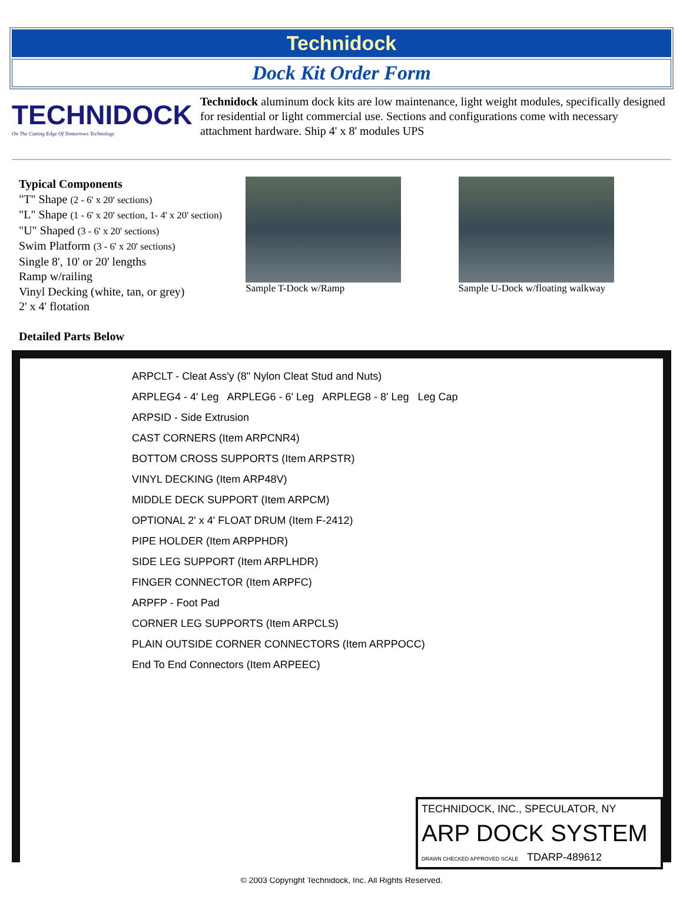Technidock
Dock Kit Order Form
TECHNIDOCK
On The Cutting Edge Of Tomorrows Technology
Technidock aluminum dock kits are low maintenance, light weight modules, specifically designed for residential or light commercial use. Sections and configurations come with necessary attachment hardware. Ship 4' x 8' modules UPS
Typical Components
"T" Shape (2 - 6' x 20' sections)
"L" Shape (1 - 6' x 20' section, 1- 4' x 20' section)
"U" Shaped (3 - 6' x 20' sections)
Swim Platform (3 - 6' x 20' sections)
Single 8', 10' or 20' lengths
Ramp w/railing
Vinyl Decking (white, tan, or grey)
2' x 4' flotation
Detailed Parts Below
Sample T-Dock w/Ramp Sample U-Dock w/floating walkway
ARPCLT - Cleat Ass'y (8" Nylon Cleat Stud and Nuts)
ARPLEG4 - 4' Leg ARPLEG6 - 6' Leg ARPLEG8 - 8' Leg Leg Cap
ARPSID - Side Extrusion
CAST CORNERS (Item ARPCNR4)
BOTTOM CROSS SUPPORTS (Item ARPSTR)
VINYL DECKING (Item ARP48V)
MIDDLE DECK SUPPORT (Item ARPCM)
OPTIONAL 2' x 4' FLOAT DRUM (Item F-2412)
PIPE HOLDER (Item ARPPHDR)
SIDE LEG SUPPORT (Item ARPLHDR)
FINGER CONNECTOR (Item ARPFC)
ARPFP - Foot Pad
CORNER LEG SUPPORTS (Item ARPCLS)
PLAIN OUTSIDE CORNER CONNECTORS (Item ARPPOCC)
End To End Connectors (Item ARPEEC)
TECHNIDOCK, INC., SPECULATOR, NY
ARP DOCK SYSTEM
DRAWN CHECKED APPROVED SCALE TDARP-489612
© 2003 Copyright Technidock, Inc. All Rights Reserved.